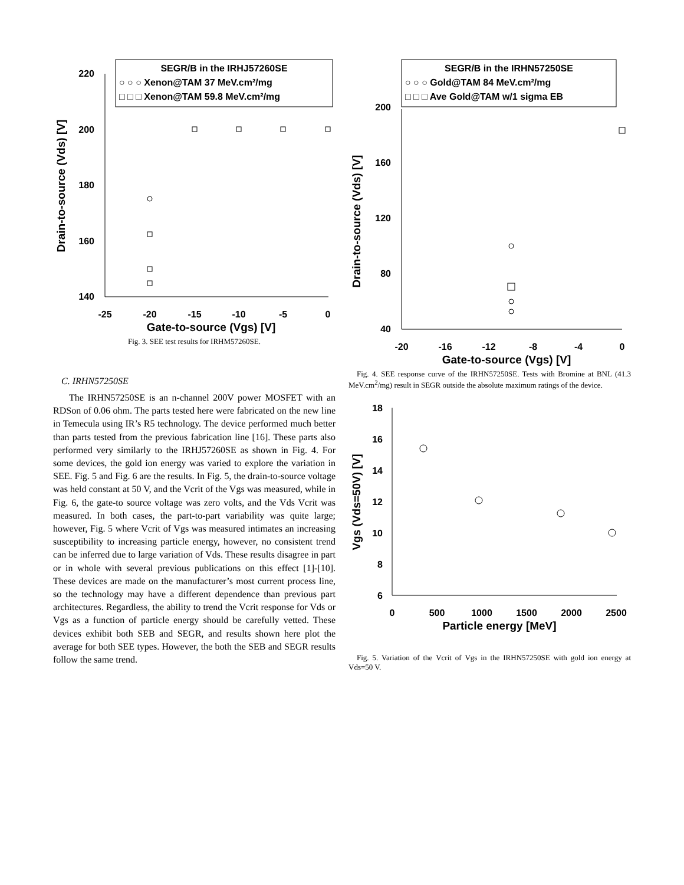SEGR/B in the IRHJ57260SE
○ ○ ○ Xenon@TAM 37 MeV.cm²/mg
□ □ □ Xenon@TAM 59.8 MeV.cm²/mg
220
200
180
160
140
-25
-20
-15
-10
-5
0
Gate-to-source (Vgs) [V]
Drain-to-source (Vds) [V]
Fig. 3. SEE test results for IRHM57260SE.
C. IRHN57250SE
The IRHN57250SE is an n-channel 200V power MOSFET with an RDSon of 0.06 ohm. The parts tested here were fabricated on the new line in Temecula using IR’s R5 technology. The device performed much better than parts tested from the previous fabrication line [16]. These parts also performed very similarly to the IRHJ57260SE as shown in Fig. 4. For some devices, the gold ion energy was varied to explore the variation in SEE. Fig. 5 and Fig. 6 are the results. In Fig. 5, the drain-to-source voltage was held constant at 50 V, and the Vcrit of the Vgs was measured, while in Fig. 6, the gate-to source voltage was zero volts, and the Vds Vcrit was measured. In both cases, the part-to-part variability was quite large; however, Fig. 5 where Vcrit of Vgs was measured intimates an increasing susceptibility to increasing particle energy, however, no consistent trend can be inferred due to large variation of Vds. These results disagree in part or in whole with several previous publications on this effect [1]-[10]. These devices are made on the manufacturer’s most current process line, so the technology may have a different dependence than previous part architectures. Regardless, the ability to trend the Vcrit response for Vds or Vgs as a function of particle energy should be carefully vetted. These devices exhibit both SEB and SEGR, and results shown here plot the average for both SEE types. However, the both the SEB and SEGR results follow the same trend.
SEGR/B in the IRHN57250SE
○ ○ ○ Gold@TAM 84 MeV.cm²/mg
□ □ □ Ave Gold@TAM w/1 sigma EB
200
160
120
80
40
-20
-16
-12
-8
-4
0
Gate-to-source (Vgs) [V]
Drain-to-source (Vds) [V]
Fig. 4. SEE response curve of the IRHN57250SE. Tests with Bromine at BNL (41.3 MeV.cm<sup>2</sup>/mg) result in SEGR outside the absolute maximum ratings of the device.
18
16
14
12
10
8
6
0
500
1000
1500
2000
2500
Particle energy [MeV]
Vgs (Vds=50V) [V]
Fig. 5. Variation of the Vcrit of Vgs in the IRHN57250SE with gold ion energy at Vds=50 V.